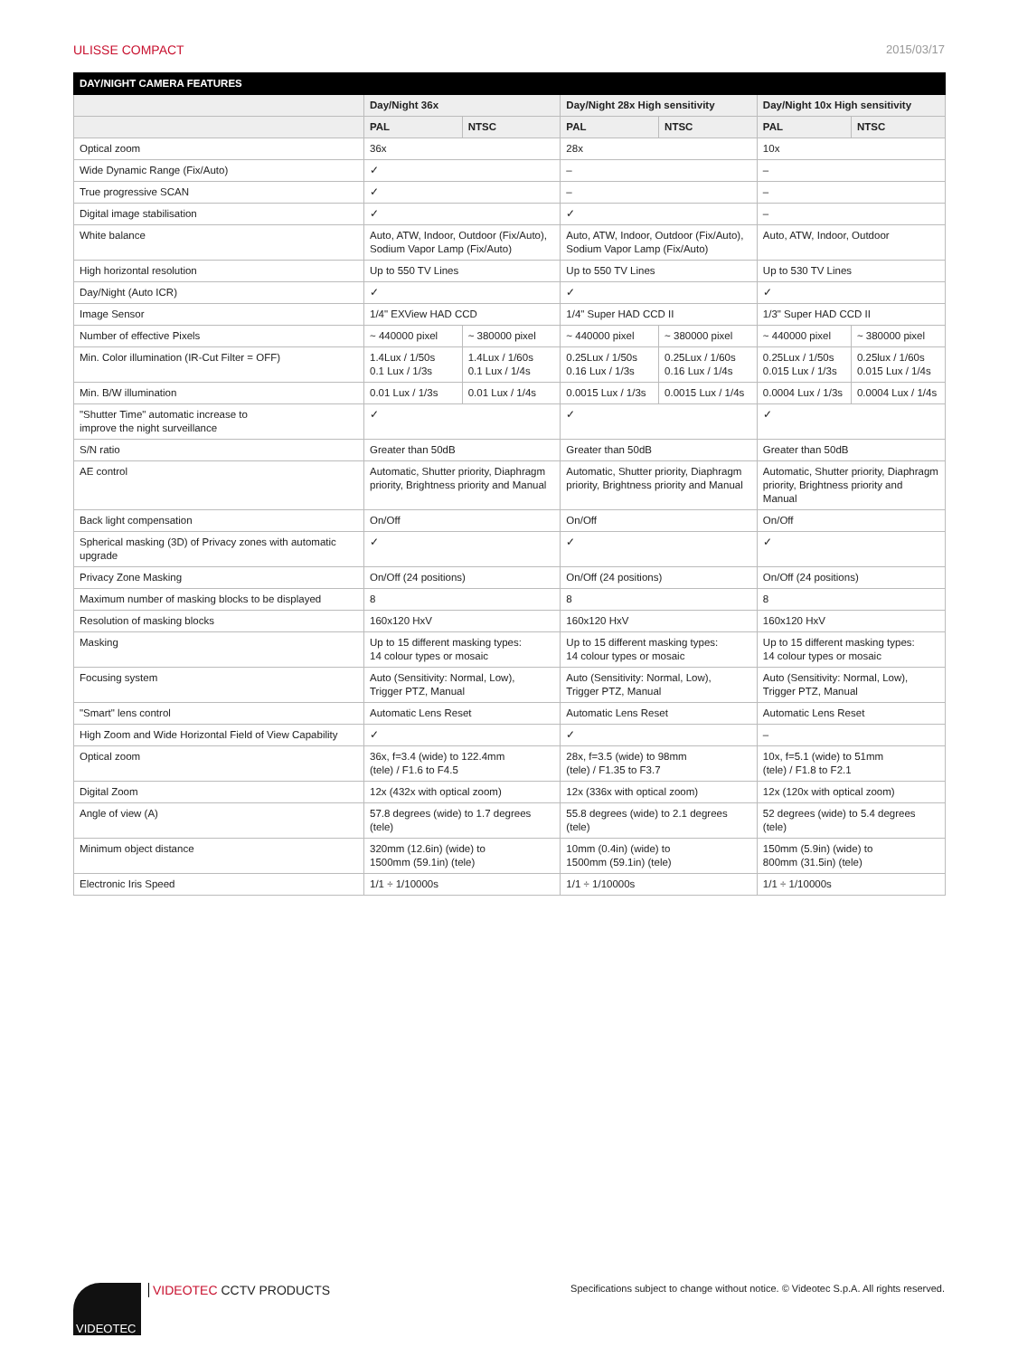ULISSE COMPACT 2015/03/17
| DAY/NIGHT CAMERA FEATURES | | | | | | |
| --- | --- | --- | --- | --- | --- | --- |
| | Day/Night 36x | | Day/Night 28x High sensitivity | | Day/Night 10x High sensitivity | |
| | PAL | NTSC | PAL | NTSC | PAL | NTSC |
| Optical zoom | 36x | | 28x | | 10x | |
| Wide Dynamic Range (Fix/Auto) | ✓ | | – | | – | |
| True progressive SCAN | ✓ | | – | | – | |
| Digital image stabilisation | ✓ | | ✓ | | – | |
| White balance | Auto, ATW, Indoor, Outdoor (Fix/Auto), Sodium Vapor Lamp (Fix/Auto) | | Auto, ATW, Indoor, Outdoor (Fix/Auto), Sodium Vapor Lamp (Fix/Auto) | | Auto, ATW, Indoor, Outdoor | |
| High horizontal resolution | Up to 550 TV Lines | | Up to 550 TV Lines | | Up to 530 TV Lines | |
| Day/Night (Auto ICR) | ✓ | | ✓ | | ✓ | |
| Image Sensor | 1/4" EXView HAD CCD | | 1/4" Super HAD CCD II | | 1/3" Super HAD CCD II | |
| Number of effective Pixels | ~ 440000 pixel | ~ 380000 pixel | ~ 440000 pixel | ~ 380000 pixel | ~ 440000 pixel | ~ 380000 pixel |
| Min. Color illumination (IR-Cut Filter = OFF) | 1.4Lux / 1/50s 0.1 Lux / 1/3s | 1.4Lux / 1/60s 0.1 Lux / 1/4s | 0.25Lux / 1/50s 0.16 Lux / 1/3s | 0.25Lux / 1/60s 0.16 Lux / 1/4s | 0.25Lux / 1/50s 0.015 Lux / 1/3s | 0.25lux / 1/60s 0.015 Lux / 1/4s |
| Min. B/W illumination | 0.01 Lux / 1/3s | 0.01 Lux / 1/4s | 0.0015 Lux / 1/3s | 0.0015 Lux / 1/4s | 0.0004 Lux / 1/3s | 0.0004 Lux / 1/4s |
| "Shutter Time" automatic increase to improve the night surveillance | ✓ | | ✓ | | ✓ | |
| S/N ratio | Greater than 50dB | | Greater than 50dB | | Greater than 50dB | |
| AE control | Automatic, Shutter priority, Diaphragm priority, Brightness priority and Manual | | Automatic, Shutter priority, Diaphragm priority, Brightness priority and Manual | | Automatic, Shutter priority, Diaphragm priority, Brightness priority and Manual | |
| Back light compensation | On/Off | | On/Off | | On/Off | |
| Spherical masking (3D) of Privacy zones with automatic upgrade | ✓ | | ✓ | | ✓ | |
| Privacy Zone Masking | On/Off (24 positions) | | On/Off (24 positions) | | On/Off (24 positions) | |
| Maximum number of masking blocks to be displayed | 8 | | 8 | | 8 | |
| Resolution of masking blocks | 160x120 HxV | | 160x120 HxV | | 160x120 HxV | |
| Masking | Up to 15 different masking types: 14 colour types or mosaic | | Up to 15 different masking types: 14 colour types or mosaic | | Up to 15 different masking types: 14 colour types or mosaic | |
| Focusing system | Auto (Sensitivity: Normal, Low), Trigger PTZ, Manual | | Auto (Sensitivity: Normal, Low), Trigger PTZ, Manual | | Auto (Sensitivity: Normal, Low), Trigger PTZ, Manual | |
| "Smart" lens control | Automatic Lens Reset | | Automatic Lens Reset | | Automatic Lens Reset | |
| High Zoom and Wide Horizontal Field of View Capability | ✓ | | ✓ | | – | |
| Optical zoom | 36x, f=3.4 (wide) to 122.4mm (tele) / F1.6 to F4.5 | | 28x, f=3.5 (wide) to 98mm (tele) / F1.35 to F3.7 | | 10x, f=5.1 (wide) to 51mm (tele) / F1.8 to F2.1 | |
| Digital Zoom | 12x (432x with optical zoom) | | 12x (336x with optical zoom) | | 12x (120x with optical zoom) | |
| Angle of view (A) | 57.8 degrees (wide) to 1.7 degrees (tele) | | 55.8 degrees (wide) to 2.1 degrees (tele) | | 52 degrees (wide) to 5.4 degrees (tele) | |
| Minimum object distance | 320mm (12.6in) (wide) to 1500mm (59.1in) (tele) | | 10mm (0.4in) (wide) to 1500mm (59.1in) (tele) | | 150mm (5.9in) (wide) to 800mm (31.5in) (tele) | |
| Electronic Iris Speed | 1/1 ÷ 1/10000s | | 1/1 ÷ 1/10000s | | 1/1 ÷ 1/10000s | |
VIDEOTEC
VIDEOTEC CCTV PRODUCTS
Specifications subject to change without notice. © Videotec S.p.A. All rights reserved.